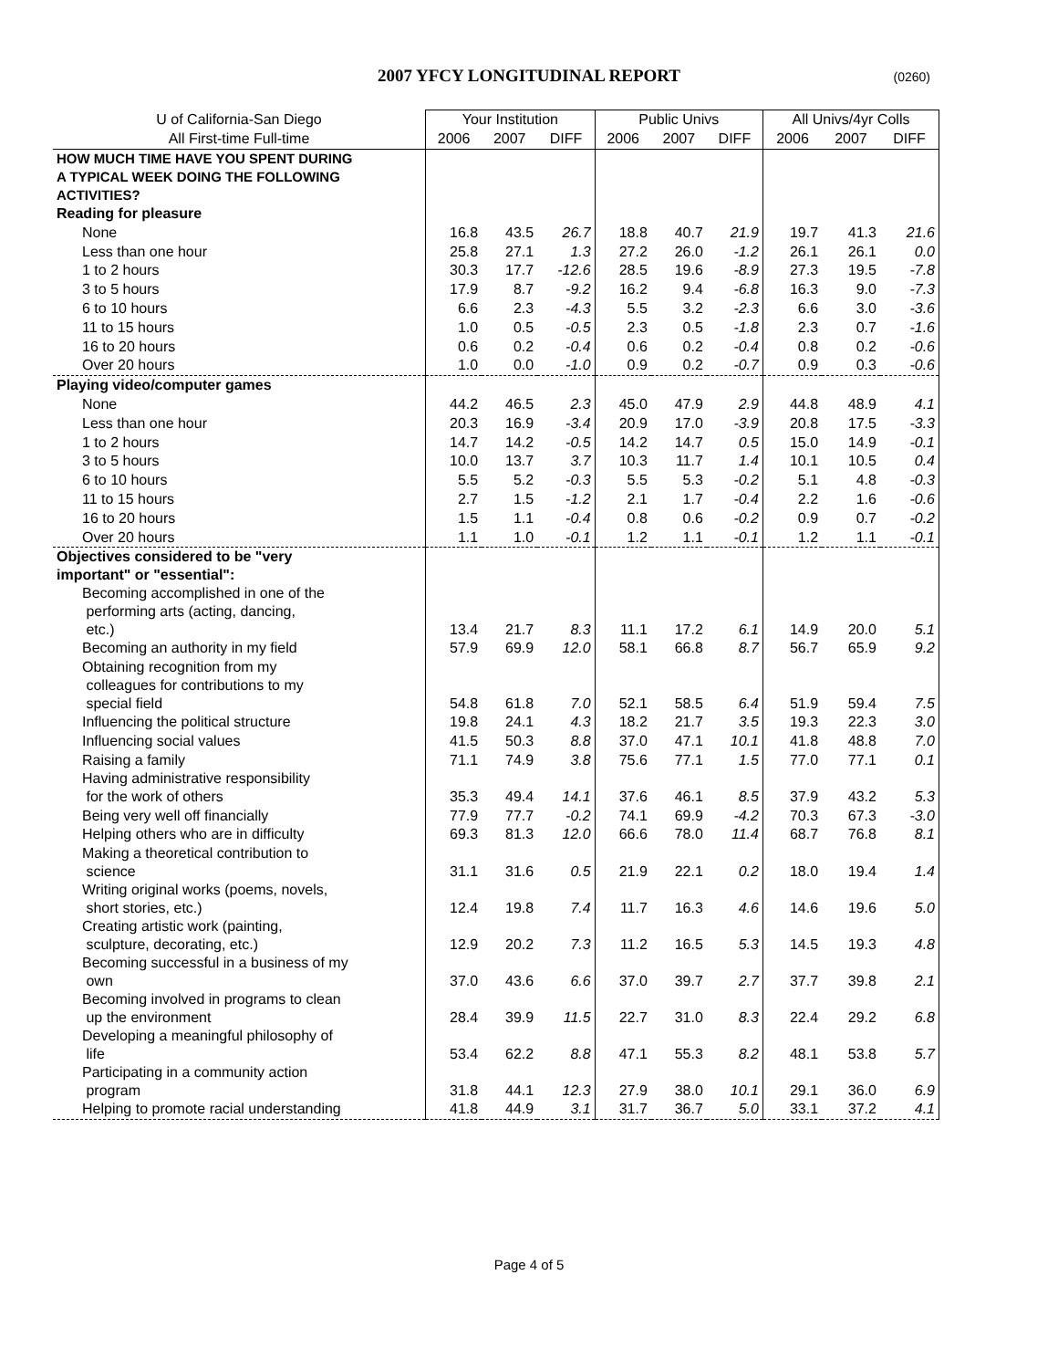2007 YFCY LONGITUDINAL REPORT (0260)
| U of California-San Diego | Your Institution | | | Public Univs | | | All Univs/4yr Colls | | |
| --- | --- | --- | --- | --- | --- | --- | --- | --- | --- |
| All First-time Full-time | 2006 | 2007 | DIFF | 2006 | 2007 | DIFF | 2006 | 2007 | DIFF |
| HOW MUCH TIME HAVE YOU SPENT DURING A TYPICAL WEEK DOING THE FOLLOWING ACTIVITIES? | | | | | | | | | |
| Reading for pleasure | | | | | | | | | |
| None | 16.8 | 43.5 | 26.7 | 18.8 | 40.7 | 21.9 | 19.7 | 41.3 | 21.6 |
| Less than one hour | 25.8 | 27.1 | 1.3 | 27.2 | 26.0 | -1.2 | 26.1 | 26.1 | 0.0 |
| 1 to 2 hours | 30.3 | 17.7 | -12.6 | 28.5 | 19.6 | -8.9 | 27.3 | 19.5 | -7.8 |
| 3 to 5 hours | 17.9 | 8.7 | -9.2 | 16.2 | 9.4 | -6.8 | 16.3 | 9.0 | -7.3 |
| 6 to 10 hours | 6.6 | 2.3 | -4.3 | 5.5 | 3.2 | -2.3 | 6.6 | 3.0 | -3.6 |
| 11 to 15 hours | 1.0 | 0.5 | -0.5 | 2.3 | 0.5 | -1.8 | 2.3 | 0.7 | -1.6 |
| 16 to 20 hours | 0.6 | 0.2 | -0.4 | 0.6 | 0.2 | -0.4 | 0.8 | 0.2 | -0.6 |
| Over 20 hours | 1.0 | 0.0 | -1.0 | 0.9 | 0.2 | -0.7 | 0.9 | 0.3 | -0.6 |
| Playing video/computer games | | | | | | | | | |
| None | 44.2 | 46.5 | 2.3 | 45.0 | 47.9 | 2.9 | 44.8 | 48.9 | 4.1 |
| Less than one hour | 20.3 | 16.9 | -3.4 | 20.9 | 17.0 | -3.9 | 20.8 | 17.5 | -3.3 |
| 1 to 2 hours | 14.7 | 14.2 | -0.5 | 14.2 | 14.7 | 0.5 | 15.0 | 14.9 | -0.1 |
| 3 to 5 hours | 10.0 | 13.7 | 3.7 | 10.3 | 11.7 | 1.4 | 10.1 | 10.5 | 0.4 |
| 6 to 10 hours | 5.5 | 5.2 | -0.3 | 5.5 | 5.3 | -0.2 | 5.1 | 4.8 | -0.3 |
| 11 to 15 hours | 2.7 | 1.5 | -1.2 | 2.1 | 1.7 | -0.4 | 2.2 | 1.6 | -0.6 |
| 16 to 20 hours | 1.5 | 1.1 | -0.4 | 0.8 | 0.6 | -0.2 | 0.9 | 0.7 | -0.2 |
| Over 20 hours | 1.1 | 1.0 | -0.1 | 1.2 | 1.1 | -0.1 | 1.2 | 1.1 | -0.1 |
| Objectives considered to be "very important" or "essential": | | | | | | | | | |
| Becoming accomplished in one of the performing arts (acting, dancing, etc.) | 13.4 | 21.7 | 8.3 | 11.1 | 17.2 | 6.1 | 14.9 | 20.0 | 5.1 |
| Becoming an authority in my field | 57.9 | 69.9 | 12.0 | 58.1 | 66.8 | 8.7 | 56.7 | 65.9 | 9.2 |
| Obtaining recognition from my colleagues for contributions to my special field | 54.8 | 61.8 | 7.0 | 52.1 | 58.5 | 6.4 | 51.9 | 59.4 | 7.5 |
| Influencing the political structure | 19.8 | 24.1 | 4.3 | 18.2 | 21.7 | 3.5 | 19.3 | 22.3 | 3.0 |
| Influencing social values | 41.5 | 50.3 | 8.8 | 37.0 | 47.1 | 10.1 | 41.8 | 48.8 | 7.0 |
| Raising a family | 71.1 | 74.9 | 3.8 | 75.6 | 77.1 | 1.5 | 77.0 | 77.1 | 0.1 |
| Having administrative responsibility for the work of others | 35.3 | 49.4 | 14.1 | 37.6 | 46.1 | 8.5 | 37.9 | 43.2 | 5.3 |
| Being very well off financially | 77.9 | 77.7 | -0.2 | 74.1 | 69.9 | -4.2 | 70.3 | 67.3 | -3.0 |
| Helping others who are in difficulty | 69.3 | 81.3 | 12.0 | 66.6 | 78.0 | 11.4 | 68.7 | 76.8 | 8.1 |
| Making a theoretical contribution to science | 31.1 | 31.6 | 0.5 | 21.9 | 22.1 | 0.2 | 18.0 | 19.4 | 1.4 |
| Writing original works (poems, novels, short stories, etc.) | 12.4 | 19.8 | 7.4 | 11.7 | 16.3 | 4.6 | 14.6 | 19.6 | 5.0 |
| Creating artistic work (painting, sculpture, decorating, etc.) | 12.9 | 20.2 | 7.3 | 11.2 | 16.5 | 5.3 | 14.5 | 19.3 | 4.8 |
| Becoming successful in a business of my own | 37.0 | 43.6 | 6.6 | 37.0 | 39.7 | 2.7 | 37.7 | 39.8 | 2.1 |
| Becoming involved in programs to clean up the environment | 28.4 | 39.9 | 11.5 | 22.7 | 31.0 | 8.3 | 22.4 | 29.2 | 6.8 |
| Developing a meaningful philosophy of life | 53.4 | 62.2 | 8.8 | 47.1 | 55.3 | 8.2 | 48.1 | 53.8 | 5.7 |
| Participating in a community action program | 31.8 | 44.1 | 12.3 | 27.9 | 38.0 | 10.1 | 29.1 | 36.0 | 6.9 |
| Helping to promote racial understanding | 41.8 | 44.9 | 3.1 | 31.7 | 36.7 | 5.0 | 33.1 | 37.2 | 4.1 |
Page 4 of 5